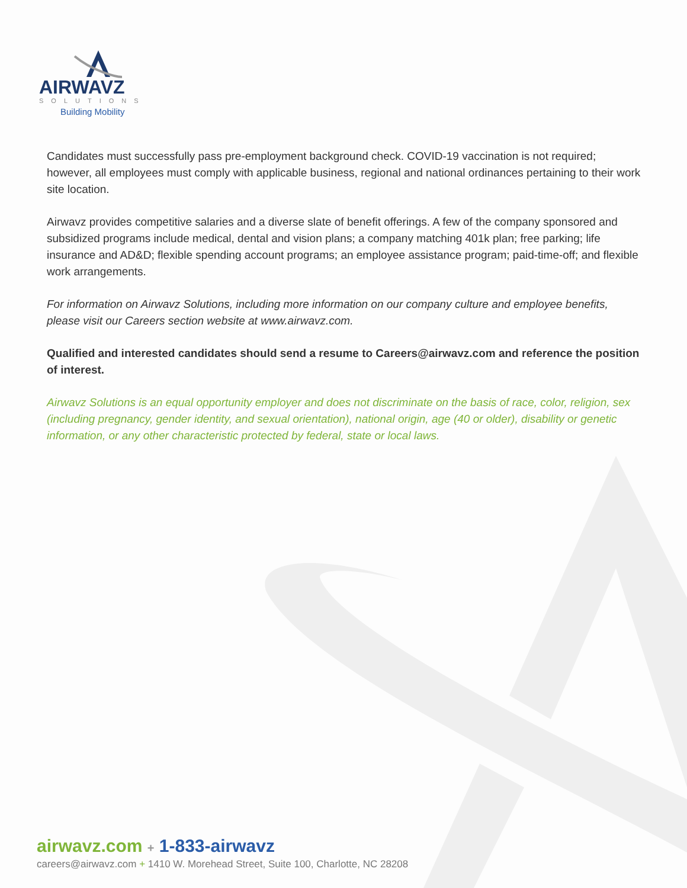AIRWAVZ
SOLUTIONS
Building Mobility
Candidates must successfully pass pre-employment background check. COVID-19 vaccination is not required; however, all employees must comply with applicable business, regional and national ordinances pertaining to their work site location.
Airwavz provides competitive salaries and a diverse slate of benefit offerings. A few of the company sponsored and subsidized programs include medical, dental and vision plans; a company matching 401k plan; free parking; life insurance and AD&D; flexible spending account programs; an employee assistance program; paid-time-off; and flexible work arrangements.
For information on Airwavz Solutions, including more information on our company culture and employee benefits, please visit our Careers section website at www.airwavz.com.
Qualified and interested candidates should send a resume to Careers@airwavz.com and reference the position of interest.
Airwavz Solutions is an equal opportunity employer and does not discriminate on the basis of race, color, religion, sex (including pregnancy, gender identity, and sexual orientation), national origin, age (40 or older), disability or genetic information, or any other characteristic protected by federal, state or local laws.
airwavz.com + 1-833-airwavz
careers@airwavz.com + 1410 W. Morehead Street, Suite 100, Charlotte, NC 28208